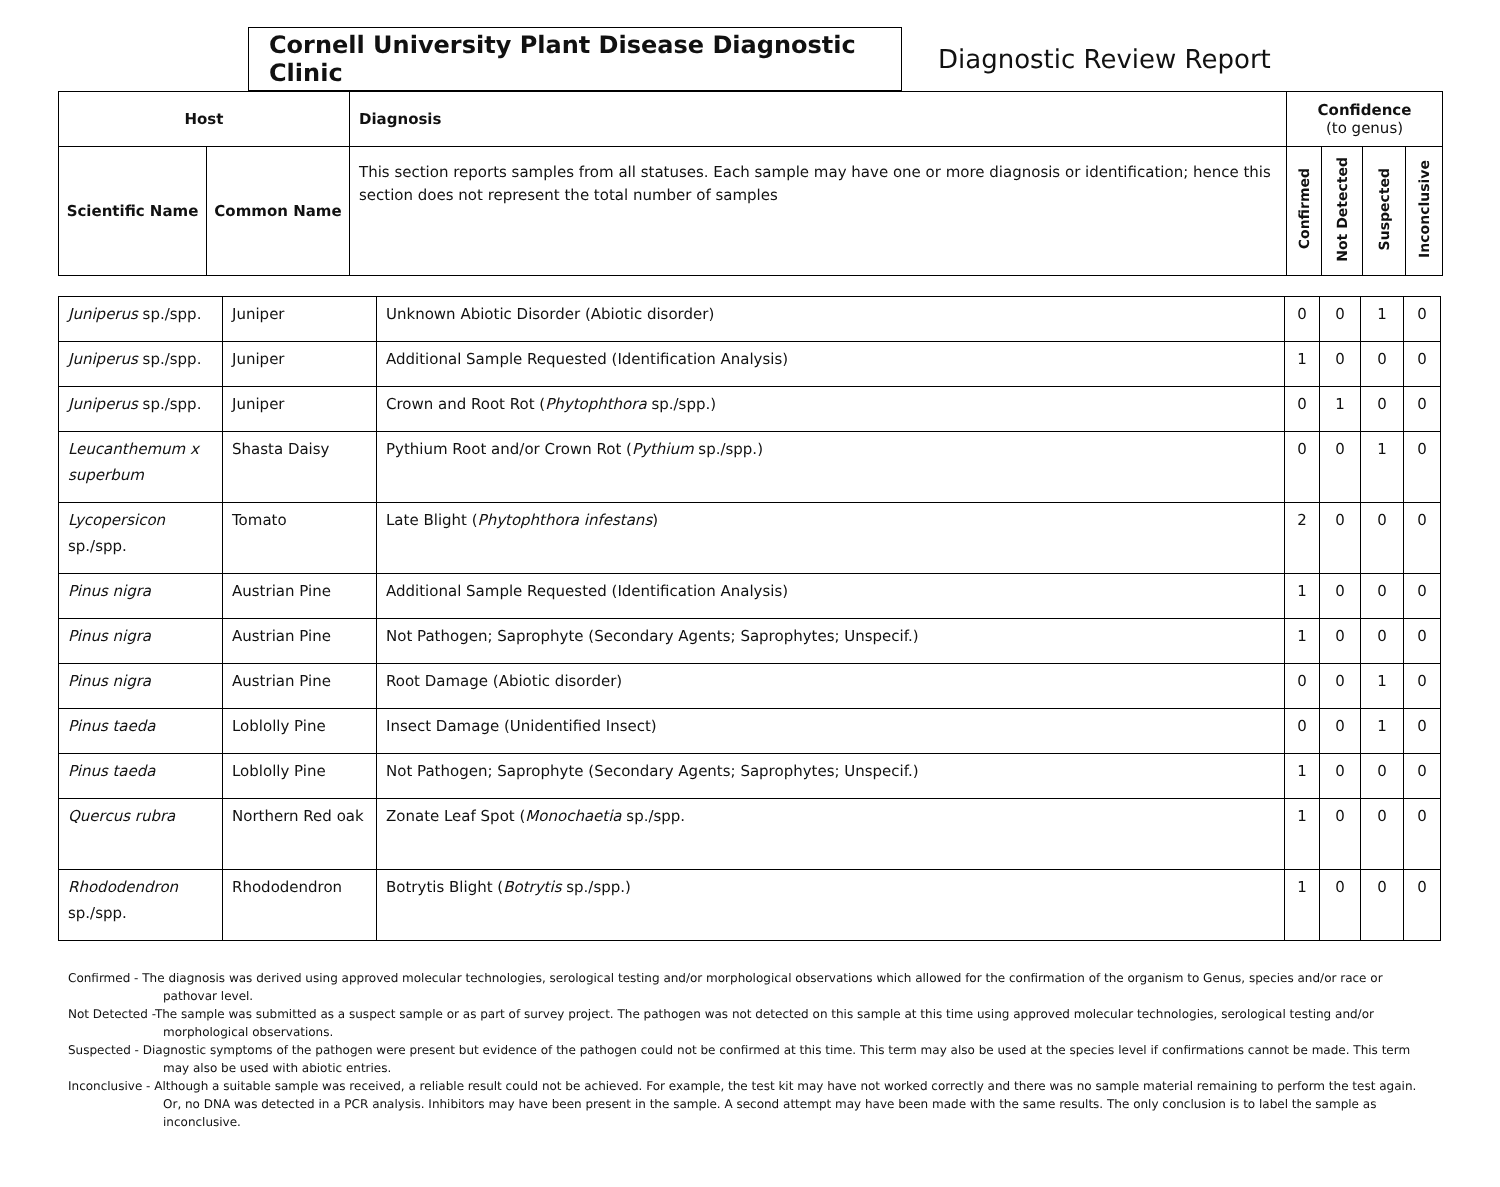Cornell University Plant Disease Diagnostic Clinic
Diagnostic Review Report
| Host | | Diagnosis | Confidence (to genus) | | | |
| --- | --- | --- | --- | --- | --- | --- |
| Scientific Name | Common Name | This section reports samples from all statuses. Each sample may have one or more diagnosis or identification; hence this section does not represent the total number of samples | Confirmed | Not Detected | Suspected | Inconclusive |
| Juniperus sp./spp. | Juniper | Unknown Abiotic Disorder (Abiotic disorder) | 0 | 0 | 1 | 0 |
| Juniperus sp./spp. | Juniper | Additional Sample Requested (Identification Analysis) | 1 | 0 | 0 | 0 |
| Juniperus sp./spp. | Juniper | Crown and Root Rot ( Phytophthora sp./spp.) | 0 | 1 | 0 | 0 |
| Leucanthemum x superbum | Shasta Daisy | Pythium Root and/or Crown Rot ( Pythium sp./spp.) | 0 | 0 | 1 | 0 |
| Lycopersicon sp./spp. | Tomato | Late Blight ( Phytophthora infestans ) | 2 | 0 | 0 | 0 |
| Pinus nigra | Austrian Pine | Additional Sample Requested (Identification Analysis) | 1 | 0 | 0 | 0 |
| Pinus nigra | Austrian Pine | Not Pathogen; Saprophyte (Secondary Agents; Saprophytes; Unspecif.) | 1 | 0 | 0 | 0 |
| Pinus nigra | Austrian Pine | Root Damage (Abiotic disorder) | 0 | 0 | 1 | 0 |
| Pinus taeda | Loblolly Pine | Insect Damage (Unidentified Insect) | 0 | 0 | 1 | 0 |
| Pinus taeda | Loblolly Pine | Not Pathogen; Saprophyte (Secondary Agents; Saprophytes; Unspecif.) | 1 | 0 | 0 | 0 |
| Quercus rubra | Northern Red oak | Zonate Leaf Spot ( Monochaetia sp./spp. | 1 | 0 | 0 | 0 |
| Rhododendron sp./spp. | Rhododendron | Botrytis Blight ( Botrytis sp./spp.) | 1 | 0 | 0 | 0 |
Confirmed - The diagnosis was derived using approved molecular technologies, serological testing and/or morphological observations which allowed for the confirmation of the organism to Genus, species and/or race or pathovar level.
Not Detected -The sample was submitted as a suspect sample or as part of survey project. The pathogen was not detected on this sample at this time using approved molecular technologies, serological testing and/or morphological observations.
Suspected - Diagnostic symptoms of the pathogen were present but evidence of the pathogen could not be confirmed at this time. This term may also be used at the species level if confirmations cannot be made. This term may also be used with abiotic entries.
Inconclusive - Although a suitable sample was received, a reliable result could not be achieved. For example, the test kit may have not worked correctly and there was no sample material remaining to perform the test again. Or, no DNA was detected in a PCR analysis. Inhibitors may have been present in the sample. A second attempt may have been made with the same results. The only conclusion is to label the sample as inconclusive.